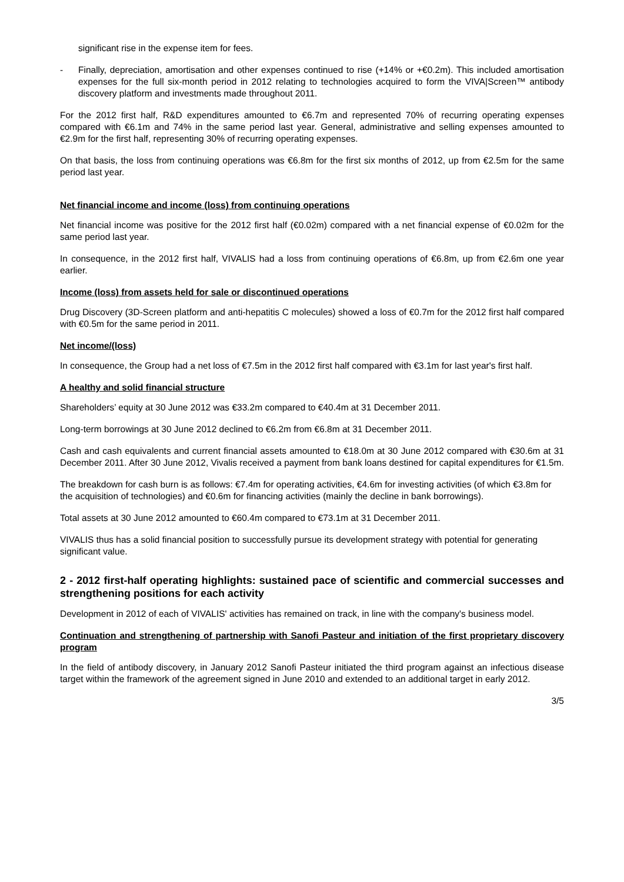significant rise in the expense item for fees.
- Finally, depreciation, amortisation and other expenses continued to rise (+14% or +€0.2m). This included amortisation expenses for the full six-month period in 2012 relating to technologies acquired to form the VIVA|Screen™ antibody discovery platform and investments made throughout 2011.
For the 2012 first half, R&D expenditures amounted to €6.7m and represented 70% of recurring operating expenses compared with €6.1m and 74% in the same period last year. General, administrative and selling expenses amounted to €2.9m for the first half, representing 30% of recurring operating expenses.
On that basis, the loss from continuing operations was €6.8m for the first six months of 2012, up from €2.5m for the same period last year.
Net financial income and income (loss) from continuing operations
Net financial income was positive for the 2012 first half (€0.02m) compared with a net financial expense of €0.02m for the same period last year.
In consequence, in the 2012 first half, VIVALIS had a loss from continuing operations of €6.8m, up from €2.6m one year earlier.
Income (loss) from assets held for sale or discontinued operations
Drug Discovery (3D-Screen platform and anti-hepatitis C molecules) showed a loss of €0.7m for the 2012 first half compared with €0.5m for the same period in 2011.
Net income/(loss)
In consequence, the Group had a net loss of €7.5m in the 2012 first half compared with €3.1m for last year's first half.
A healthy and solid financial structure
Shareholders’ equity at 30 June 2012 was €33.2m compared to €40.4m at 31 December 2011.
Long-term borrowings at 30 June 2012 declined to €6.2m from €6.8m at 31 December 2011.
Cash and cash equivalents and current financial assets amounted to €18.0m at 30 June 2012 compared with €30.6m at 31 December 2011. After 30 June 2012, Vivalis received a payment from bank loans destined for capital expenditures for €1.5m.
The breakdown for cash burn is as follows: €7.4m for operating activities, €4.6m for investing activities (of which €3.8m for the acquisition of technologies) and €0.6m for financing activities (mainly the decline in bank borrowings).
Total assets at 30 June 2012 amounted to €60.4m compared to €73.1m at 31 December 2011.
VIVALIS thus has a solid financial position to successfully pursue its development strategy with potential for generating significant value.
2 - 2012 first-half operating highlights: sustained pace of scientific and commercial successes and strengthening positions for each activity
Development in 2012 of each of VIVALIS' activities has remained on track, in line with the company's business model.
Continuation and strengthening of partnership with Sanofi Pasteur and initiation of the first proprietary discovery program
In the field of antibody discovery, in January 2012 Sanofi Pasteur initiated the third program against an infectious disease target within the framework of the agreement signed in June 2010 and extended to an additional target in early 2012.
3/5